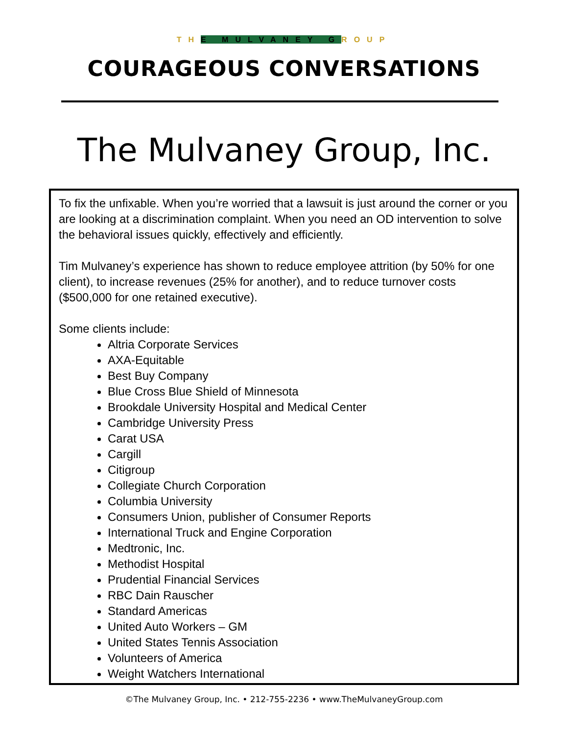THE MULVANEY GROUP
COURAGEOUS CONVERSATIONS
The Mulvaney Group, Inc.
To fix the unfixable. When you’re worried that a lawsuit is just around the corner or you are looking at a discrimination complaint. When you need an OD intervention to solve the behavioral issues quickly, effectively and efficiently.
Tim Mulvaney’s experience has shown to reduce employee attrition (by 50% for one client), to increase revenues (25% for another), and to reduce turnover costs ($500,000 for one retained executive).
Some clients include:
Altria Corporate Services
AXA-Equitable
Best Buy Company
Blue Cross Blue Shield of Minnesota
Brookdale University Hospital and Medical Center
Cambridge University Press
Carat USA
Cargill
Citigroup
Collegiate Church Corporation
Columbia University
Consumers Union, publisher of Consumer Reports
International Truck and Engine Corporation
Medtronic, Inc.
Methodist Hospital
Prudential Financial Services
RBC Dain Rauscher
Standard Americas
United Auto Workers – GM
United States Tennis Association
Volunteers of America
Weight Watchers International
©The Mulvaney Group, Inc. • 212-755-2236 • www.TheMulvaneyGroup.com